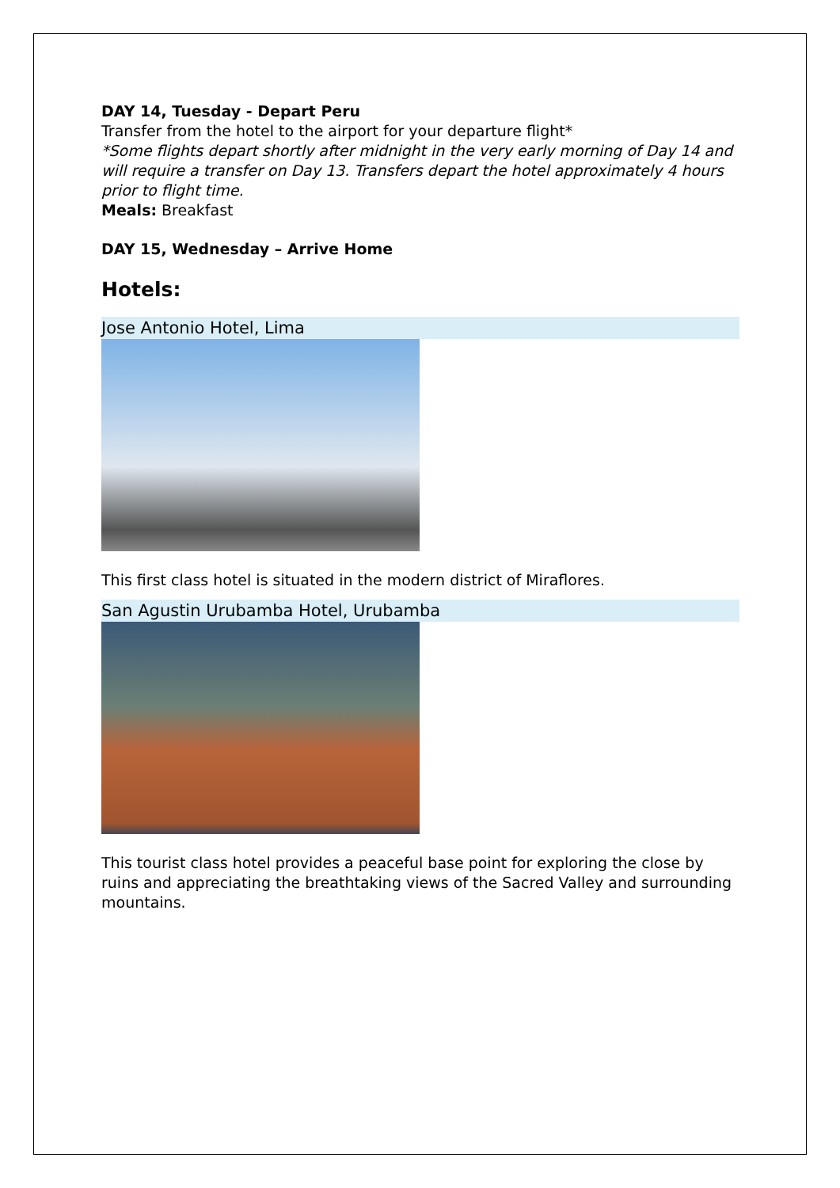DAY 14, Tuesday - Depart Peru
Transfer from the hotel to the airport for your departure flight*
*Some flights depart shortly after midnight in the very early morning of Day 14 and will require a transfer on Day 13. Transfers depart the hotel approximately 4 hours prior to flight time.
Meals: Breakfast
DAY 15, Wednesday – Arrive Home
Hotels:
Jose Antonio Hotel, Lima
This first class hotel is situated in the modern district of Miraflores.
San Agustin Urubamba Hotel, Urubamba
This tourist class hotel provides a peaceful base point for exploring the close by ruins and appreciating the breathtaking views of the Sacred Valley and surrounding mountains.